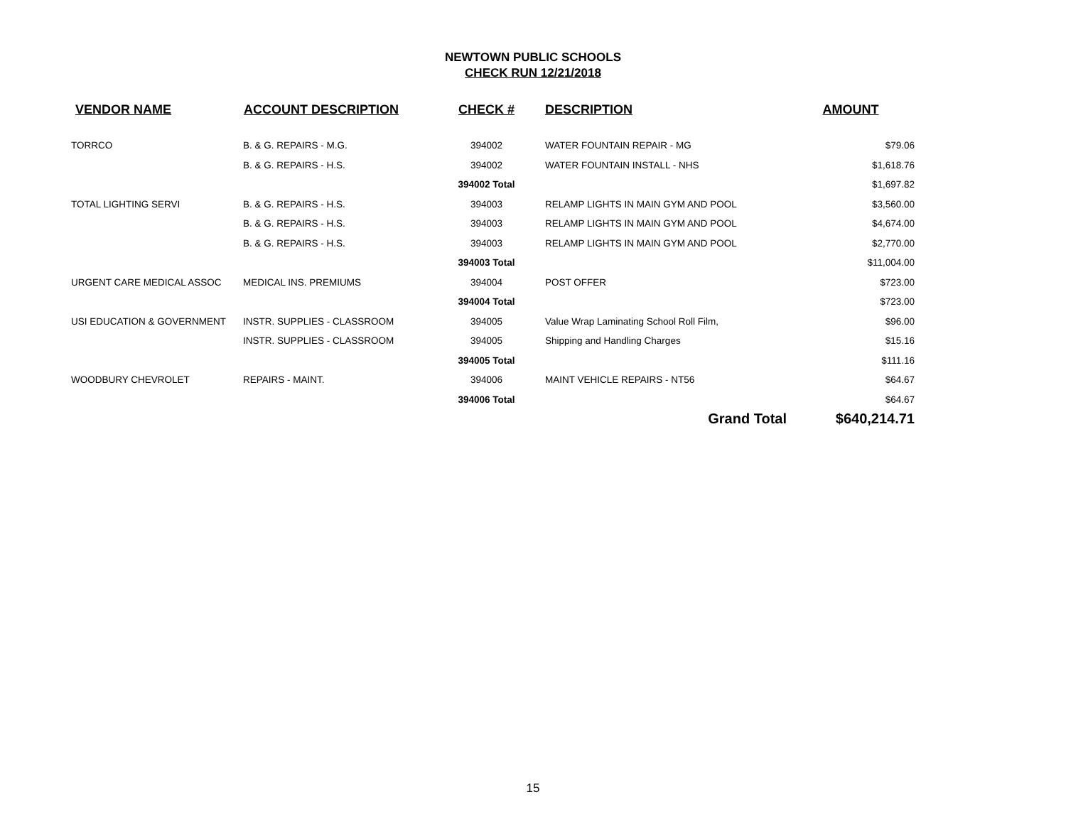NEWTOWN PUBLIC SCHOOLS
CHECK RUN 12/21/2018
| VENDOR NAME | ACCOUNT DESCRIPTION | CHECK # | DESCRIPTION | AMOUNT |
| --- | --- | --- | --- | --- |
| TORRCO | B. & G. REPAIRS - M.G. | 394002 | WATER FOUNTAIN REPAIR - MG | $79.06 |
| | B. & G. REPAIRS - H.S. | 394002 | WATER FOUNTAIN INSTALL - NHS | $1,618.76 |
| | | 394002 Total | | $1,697.82 |
| TOTAL LIGHTING SERVI | B. & G. REPAIRS - H.S. | 394003 | RELAMP LIGHTS IN MAIN GYM AND POOL | $3,560.00 |
| | B. & G. REPAIRS - H.S. | 394003 | RELAMP LIGHTS IN MAIN GYM AND POOL | $4,674.00 |
| | B. & G. REPAIRS - H.S. | 394003 | RELAMP LIGHTS IN MAIN GYM AND POOL | $2,770.00 |
| | | 394003 Total | | $11,004.00 |
| URGENT CARE MEDICAL ASSOC | MEDICAL INS. PREMIUMS | 394004 | POST OFFER | $723.00 |
| | | 394004 Total | | $723.00 |
| USI EDUCATION & GOVERNMENT | INSTR. SUPPLIES - CLASSROOM | 394005 | Value Wrap Laminating School Roll Film, | $96.00 |
| | INSTR. SUPPLIES - CLASSROOM | 394005 | Shipping and Handling Charges | $15.16 |
| | | 394005 Total | | $111.16 |
| WOODBURY CHEVROLET | REPAIRS - MAINT. | 394006 | MAINT VEHICLE REPAIRS - NT56 | $64.67 |
| | | 394006 Total | | $64.67 |
| | | | Grand Total | $640,214.71 |
15